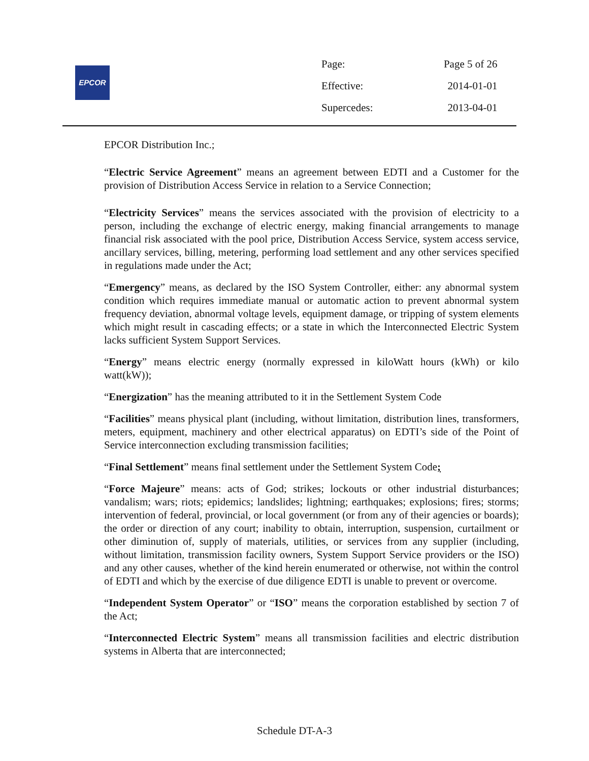EPCOR
| Page: | Page 5 of 26 |
| Effective: | 2014-01-01 |
| Supercedes: | 2013-04-01 |
EPCOR Distribution Inc.;
“Electric Service Agreement” means an agreement between EDTI and a Customer for the provision of Distribution Access Service in relation to a Service Connection;
“Electricity Services” means the services associated with the provision of electricity to a person, including the exchange of electric energy, making financial arrangements to manage financial risk associated with the pool price, Distribution Access Service, system access service, ancillary services, billing, metering, performing load settlement and any other services specified in regulations made under the Act;
“Emergency” means, as declared by the ISO System Controller, either: any abnormal system condition which requires immediate manual or automatic action to prevent abnormal system frequency deviation, abnormal voltage levels, equipment damage, or tripping of system elements which might result in cascading effects; or a state in which the Interconnected Electric System lacks sufficient System Support Services.
“Energy” means electric energy (normally expressed in kiloWatt hours (kWh) or kilo watt(kW));
“Energization” has the meaning attributed to it in the Settlement System Code
“Facilities” means physical plant (including, without limitation, distribution lines, transformers, meters, equipment, machinery and other electrical apparatus) on EDTI’s side of the Point of Service interconnection excluding transmission facilities;
“Final Settlement” means final settlement under the Settlement System Code;
“Force Majeure” means: acts of God; strikes; lockouts or other industrial disturbances; vandalism; wars; riots; epidemics; landslides; lightning; earthquakes; explosions; fires; storms; intervention of federal, provincial, or local government (or from any of their agencies or boards); the order or direction of any court; inability to obtain, interruption, suspension, curtailment or other diminution of, supply of materials, utilities, or services from any supplier (including, without limitation, transmission facility owners, System Support Service providers or the ISO) and any other causes, whether of the kind herein enumerated or otherwise, not within the control of EDTI and which by the exercise of due diligence EDTI is unable to prevent or overcome.
“Independent System Operator” or “ISO” means the corporation established by section 7 of the Act;
“Interconnected Electric System” means all transmission facilities and electric distribution systems in Alberta that are interconnected;
Schedule DT-A-3